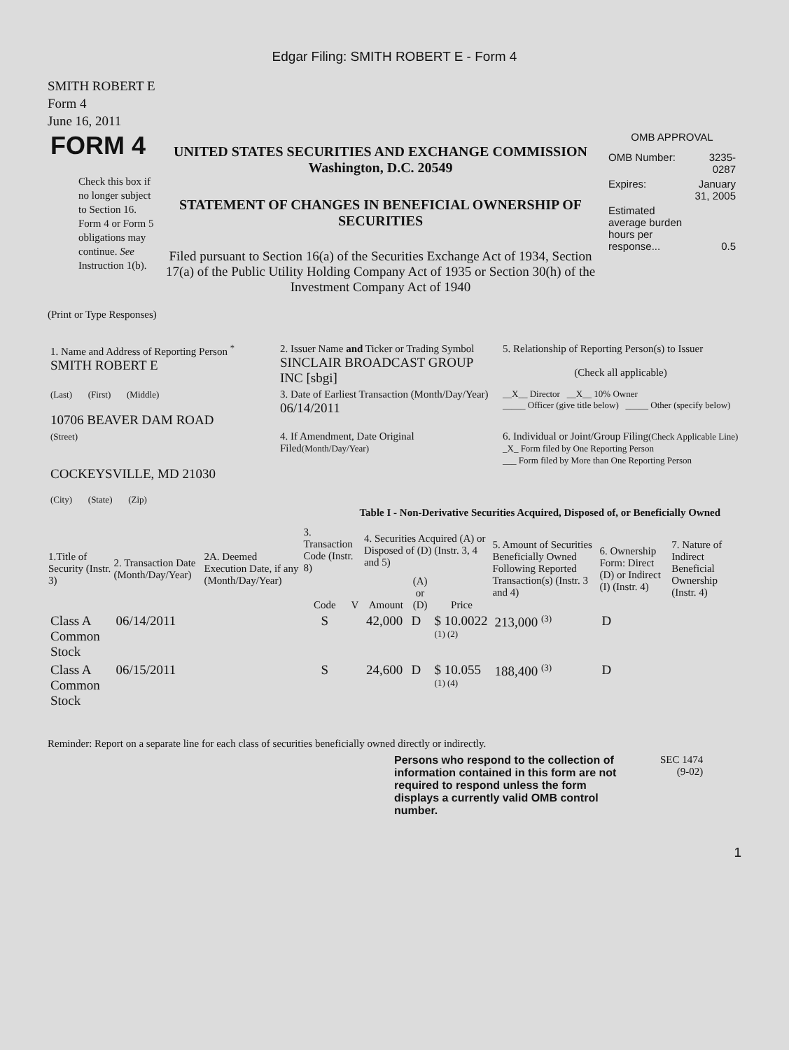Edgar Filing: SMITH ROBERT E - Form 4
SMITH ROBERT E
Form 4
June 16, 2011
| FORM 4 Check this box if no longer subject to Section 16. Form 4 or Form 5 obligations may continue. See Instruction 1(b). | UNITED STATES SECURITIES AND EXCHANGE COMMISSION Washington, D.C. 20549 STATEMENT OF CHANGES IN BENEFICIAL OWNERSHIP OF SECURITIES Filed pursuant to Section 16(a) of the Securities Exchange Act of 1934, Section 17(a) of the Public Utility Holding Company Act of 1935 or Section 30(h) of the Investment Company Act of 1940 | OMB APPROVAL / OMB Number: / 3235-0287 / / Expires: / January 31, 2005 / / Estimated average burden hours per response... / 0.5 / |
(Print or Type Responses)
| 1. Name and Address of Reporting Person <sup>*</sup> SMITH ROBERT E | 2. Issuer Name and Ticker or Trading Symbol SINCLAIR BROADCAST GROUP INC [sbgi] | 5. Relationship of Reporting Person(s) to Issuer (Check all applicable) |
| (Last) (First) (Middle) 10706 BEAVER DAM ROAD | 3. Date of Earliest Transaction (Month/Day/Year) 06/14/2011 | __X__ Director __X__ 10% Owner _____ Officer (give title below) _____ Other (specify below) |
| (Street) COCKEYSVILLE, MD 21030 (City) (State) (Zip) | 4. If Amendment, Date Original Filed (Month/Day/Year) | 6. Individual or Joint/Group Filing (Check Applicable Line) _X_ Form filed by One Reporting Person ___ Form filed by More than One Reporting Person |
Table I - Non-Derivative Securities Acquired, Disposed of, or Beneficially Owned
| 1.Title of Security (Instr. 3) | 2. Transaction Date (Month/Day/Year) | 2A. Deemed Execution Date, if any (Month/Day/Year) | 3. Transaction Code (Instr. 8) | | 4. Securities Acquired (A) or Disposed of (D) (Instr. 3, 4 and 5) | | | 5. Amount of Securities Beneficially Owned Following Reported Transaction(s) (Instr. 3 and 4) | 6. Ownership Form: Direct (D) or Indirect (I) (Instr. 4) | 7. Nature of Indirect Beneficial Ownership (Instr. 4) |
| --- | --- | --- | --- | --- | --- | --- | --- | --- | --- | --- |
| | | | Code | V | Amount | (A) or (D) | Price | | | |
| Class A Common Stock | 06/14/2011 | | S | | 42,000 | D | $ 10.0022 <sup>(1) (2)</sup> | 213,000 <sup>(3)</sup> | D | |
| Class A Common Stock | 06/15/2011 | | S | | 24,600 | D | $ 10.055 <sup>(1) (4)</sup> | 188,400 <sup>(3)</sup> | D | |
Reminder: Report on a separate line for each class of securities beneficially owned directly or indirectly.
Persons who respond to the collection of information contained in this form are not required to respond unless the form displays a currently valid OMB control number.
SEC 1474
(9-02)
1